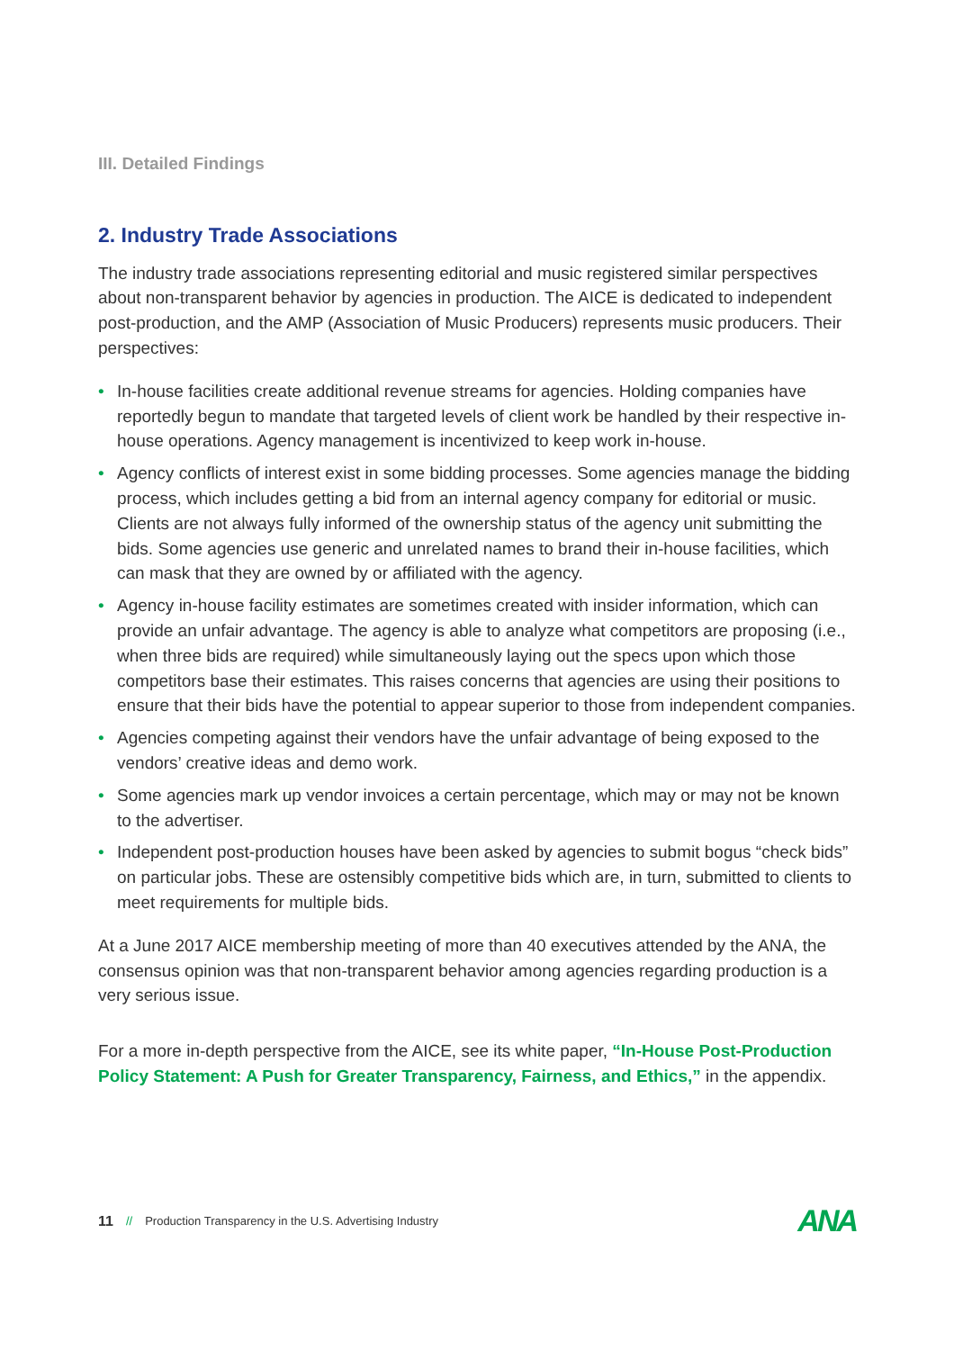III. Detailed Findings
2. Industry Trade Associations
The industry trade associations representing editorial and music registered similar perspectives about non-transparent behavior by agencies in production. The AICE is dedicated to independent post-production, and the AMP (Association of Music Producers) represents music producers. Their perspectives:
• In-house facilities create additional revenue streams for agencies. Holding companies have reportedly begun to mandate that targeted levels of client work be handled by their respective in-house operations. Agency management is incentivized to keep work in-house.
• Agency conflicts of interest exist in some bidding processes. Some agencies manage the bidding process, which includes getting a bid from an internal agency company for editorial or music. Clients are not always fully informed of the ownership status of the agency unit submitting the bids. Some agencies use generic and unrelated names to brand their in-house facilities, which can mask that they are owned by or affiliated with the agency.
• Agency in-house facility estimates are sometimes created with insider information, which can provide an unfair advantage. The agency is able to analyze what competitors are proposing (i.e., when three bids are required) while simultaneously laying out the specs upon which those competitors base their estimates. This raises concerns that agencies are using their positions to ensure that their bids have the potential to appear superior to those from independent companies.
• Agencies competing against their vendors have the unfair advantage of being exposed to the vendors’ creative ideas and demo work.
• Some agencies mark up vendor invoices a certain percentage, which may or may not be known to the advertiser.
• Independent post-production houses have been asked by agencies to submit bogus “check bids” on particular jobs. These are ostensibly competitive bids which are, in turn, submitted to clients to meet requirements for multiple bids.
At a June 2017 AICE membership meeting of more than 40 executives attended by the ANA, the consensus opinion was that non-transparent behavior among agencies regarding production is a very serious issue.
For a more in-depth perspective from the AICE, see its white paper, “In-House Post-Production Policy Statement: A Push for Greater Transparency, Fairness, and Ethics,” in the appendix.
11 // Production Transparency in the U.S. Advertising Industry ANA